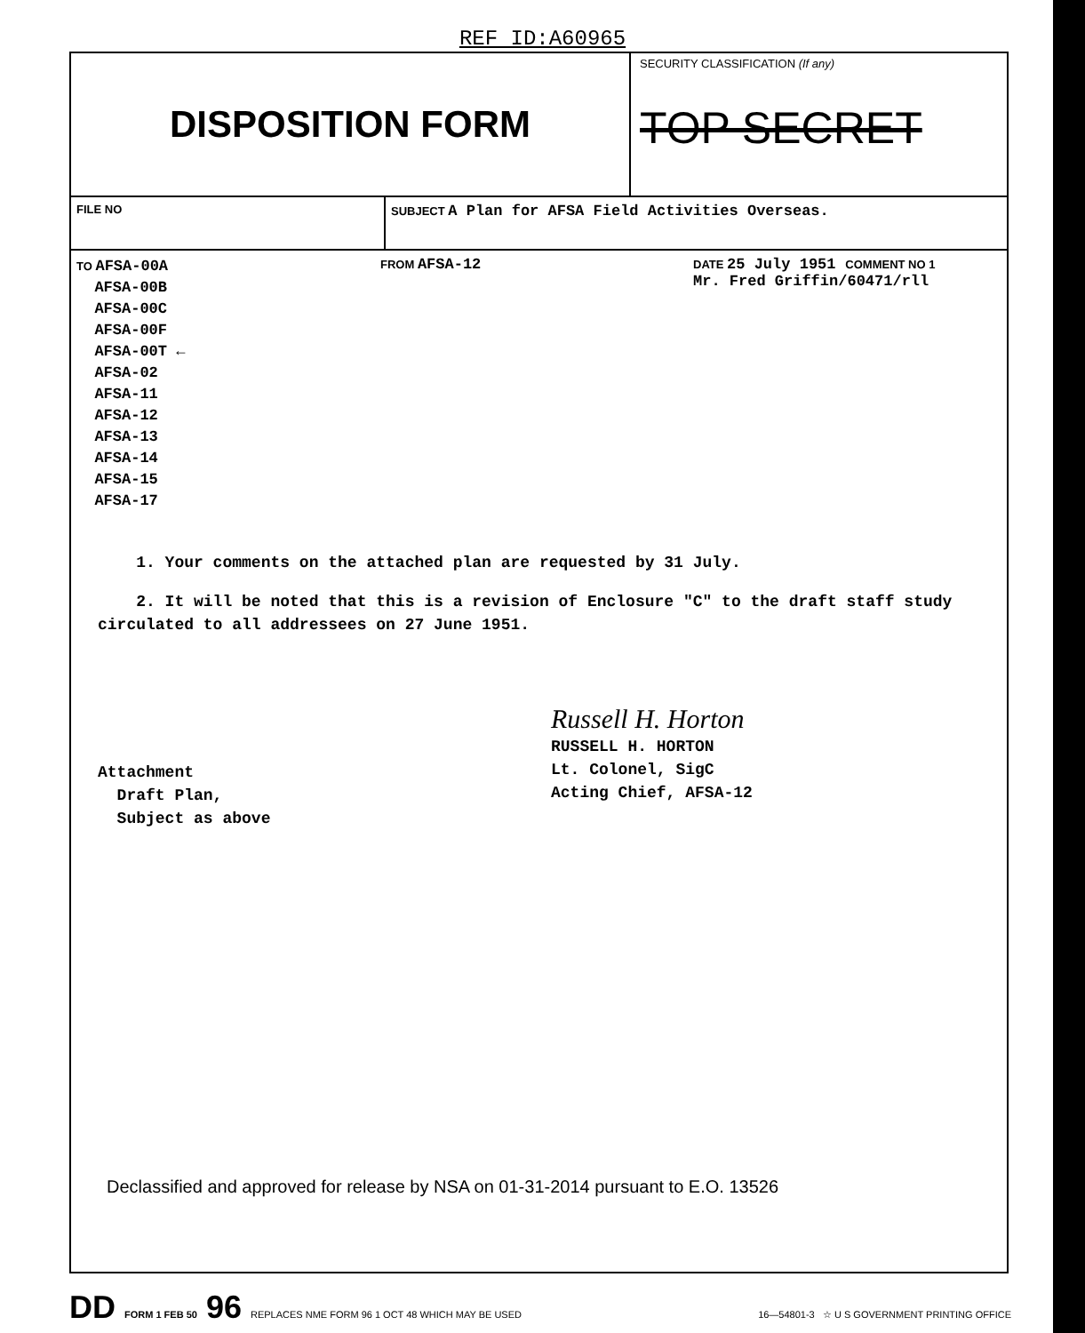REF ID:A60965
DISPOSITION FORM
SECURITY CLASSIFICATION (If any)
TOP SECRET
FILE NO SUBJECT A Plan for AFSA Field Activities Overseas.
TO AFSA-00A
AFSA-00B
AFSA-00C
AFSA-00F
AFSA-00T ←
AFSA-02
AFSA-11
AFSA-12
AFSA-13
AFSA-14
AFSA-15
AFSA-17
FROM AFSA-12
DATE 25 July 1951 COMMENT NO 1
Mr. Fred Griffin/60471/rll
1. Your comments on the attached plan are requested by 31 July.
2. It will be noted that this is a revision of Enclosure "C" to the draft staff study circulated to all addressees on 27 June 1951.
Attachment
Draft Plan,
Subject as above
Russell H. Horton
RUSSELL H. HORTON
Lt. Colonel, SigC
Acting Chief, AFSA-12
Declassified and approved for release by NSA on 01-31-2014 pursuant to E.O. 13526
DD FORM 1 FEB 50 96 REPLACES NME FORM 96 1 OCT 48 WHICH MAY BE USED 16—54801-3 ☆ U S GOVERNMENT PRINTING OFFICE